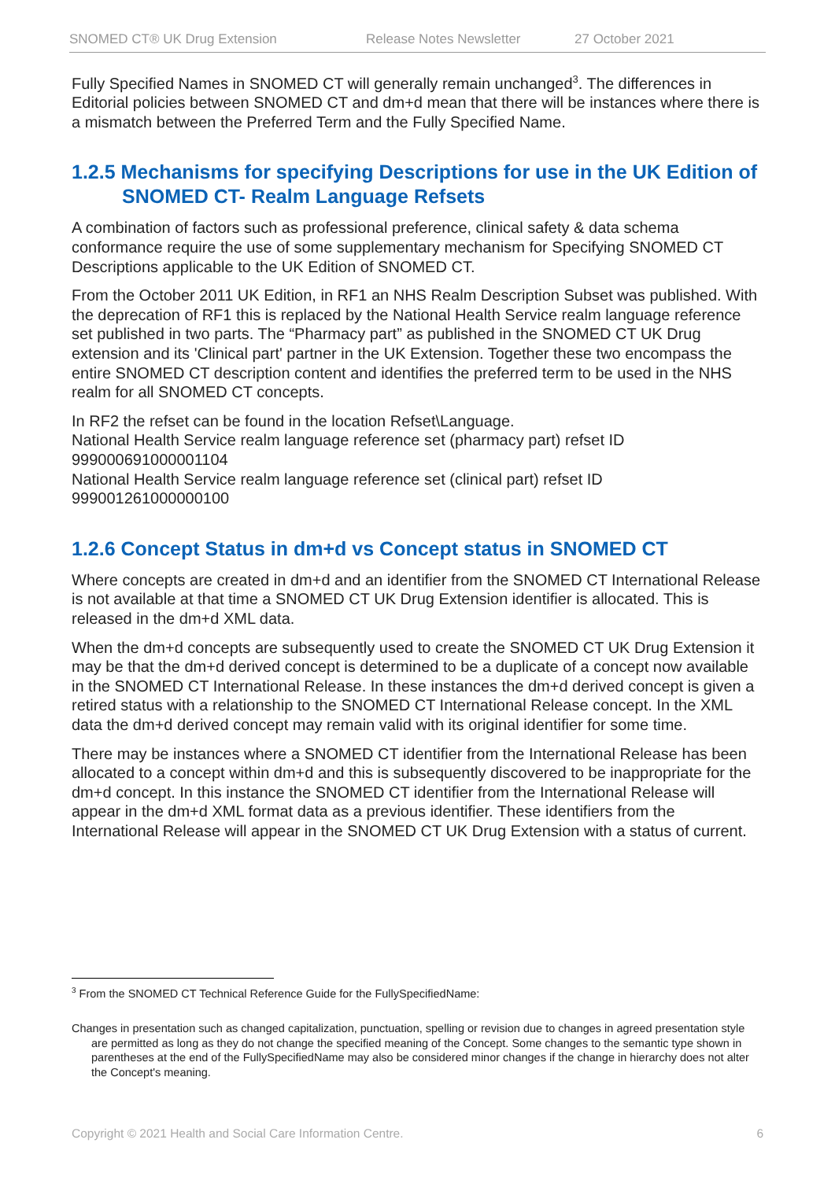SNOMED CT® UK Drug Extension Release Notes Newsletter 27 October 2021
Fully Specified Names in SNOMED CT will generally remain unchanged<sup>3</sup>. The differences in Editorial policies between SNOMED CT and dm+d mean that there will be instances where there is a mismatch between the Preferred Term and the Fully Specified Name.
1.2.5 Mechanisms for specifying Descriptions for use in the UK Edition of SNOMED CT- Realm Language Refsets
A combination of factors such as professional preference, clinical safety & data schema conformance require the use of some supplementary mechanism for Specifying SNOMED CT Descriptions applicable to the UK Edition of SNOMED CT.
From the October 2011 UK Edition, in RF1 an NHS Realm Description Subset was published. With the deprecation of RF1 this is replaced by the National Health Service realm language reference set published in two parts. The “Pharmacy part” as published in the SNOMED CT UK Drug extension and its 'Clinical part' partner in the UK Extension. Together these two encompass the entire SNOMED CT description content and identifies the preferred term to be used in the NHS realm for all SNOMED CT concepts.
In RF2 the refset can be found in the location Refset\Language.
National Health Service realm language reference set (pharmacy part) refset ID 999000691000001104
National Health Service realm language reference set (clinical part) refset ID 999001261000000100
1.2.6 Concept Status in dm+d vs Concept status in SNOMED CT
Where concepts are created in dm+d and an identifier from the SNOMED CT International Release is not available at that time a SNOMED CT UK Drug Extension identifier is allocated. This is released in the dm+d XML data.
When the dm+d concepts are subsequently used to create the SNOMED CT UK Drug Extension it may be that the dm+d derived concept is determined to be a duplicate of a concept now available in the SNOMED CT International Release. In these instances the dm+d derived concept is given a retired status with a relationship to the SNOMED CT International Release concept. In the XML data the dm+d derived concept may remain valid with its original identifier for some time.
There may be instances where a SNOMED CT identifier from the International Release has been allocated to a concept within dm+d and this is subsequently discovered to be inappropriate for the dm+d concept. In this instance the SNOMED CT identifier from the International Release will appear in the dm+d XML format data as a previous identifier. These identifiers from the International Release will appear in the SNOMED CT UK Drug Extension with a status of current.
<sup>3</sup> From the SNOMED CT Technical Reference Guide for the FullySpecifiedName:
Changes in presentation such as changed capitalization, punctuation, spelling or revision due to changes in agreed presentation style are permitted as long as they do not change the specified meaning of the Concept. Some changes to the semantic type shown in parentheses at the end of the FullySpecifiedName may also be considered minor changes if the change in hierarchy does not alter the Concept's meaning.
Copyright © 2021 Health and Social Care Information Centre. 6